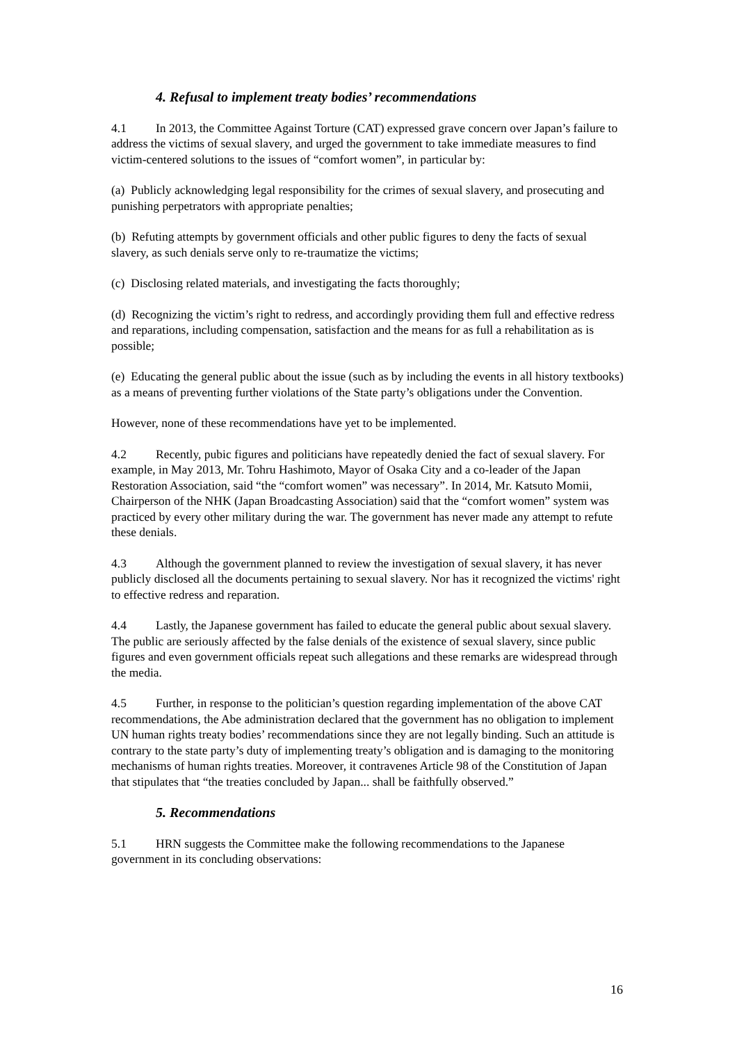4. Refusal to implement treaty bodies’ recommendations
4.1 In 2013, the Committee Against Torture (CAT) expressed grave concern over Japan’s failure to address the victims of sexual slavery, and urged the government to take immediate measures to find victim-centered solutions to the issues of “comfort women”, in particular by:
(a) Publicly acknowledging legal responsibility for the crimes of sexual slavery, and prosecuting and punishing perpetrators with appropriate penalties;
(b) Refuting attempts by government officials and other public figures to deny the facts of sexual slavery, as such denials serve only to re-traumatize the victims;
(c) Disclosing related materials, and investigating the facts thoroughly;
(d) Recognizing the victim’s right to redress, and accordingly providing them full and effective redress and reparations, including compensation, satisfaction and the means for as full a rehabilitation as is possible;
(e) Educating the general public about the issue (such as by including the events in all history textbooks) as a means of preventing further violations of the State party’s obligations under the Convention.
However, none of these recommendations have yet to be implemented.
4.2 Recently, pubic figures and politicians have repeatedly denied the fact of sexual slavery. For example, in May 2013, Mr. Tohru Hashimoto, Mayor of Osaka City and a co-leader of the Japan Restoration Association, said “the “comfort women” was necessary”. In 2014, Mr. Katsuto Momii, Chairperson of the NHK (Japan Broadcasting Association) said that the “comfort women” system was practiced by every other military during the war. The government has never made any attempt to refute these denials.
4.3 Although the government planned to review the investigation of sexual slavery, it has never publicly disclosed all the documents pertaining to sexual slavery. Nor has it recognized the victims' right to effective redress and reparation.
4.4 Lastly, the Japanese government has failed to educate the general public about sexual slavery. The public are seriously affected by the false denials of the existence of sexual slavery, since public figures and even government officials repeat such allegations and these remarks are widespread through the media.
4.5 Further, in response to the politician’s question regarding implementation of the above CAT recommendations, the Abe administration declared that the government has no obligation to implement UN human rights treaty bodies’ recommendations since they are not legally binding. Such an attitude is contrary to the state party’s duty of implementing treaty’s obligation and is damaging to the monitoring mechanisms of human rights treaties. Moreover, it contravenes Article 98 of the Constitution of Japan that stipulates that “the treaties concluded by Japan... shall be faithfully observed.”
5. Recommendations
5.1 HRN suggests the Committee make the following recommendations to the Japanese government in its concluding observations:
16